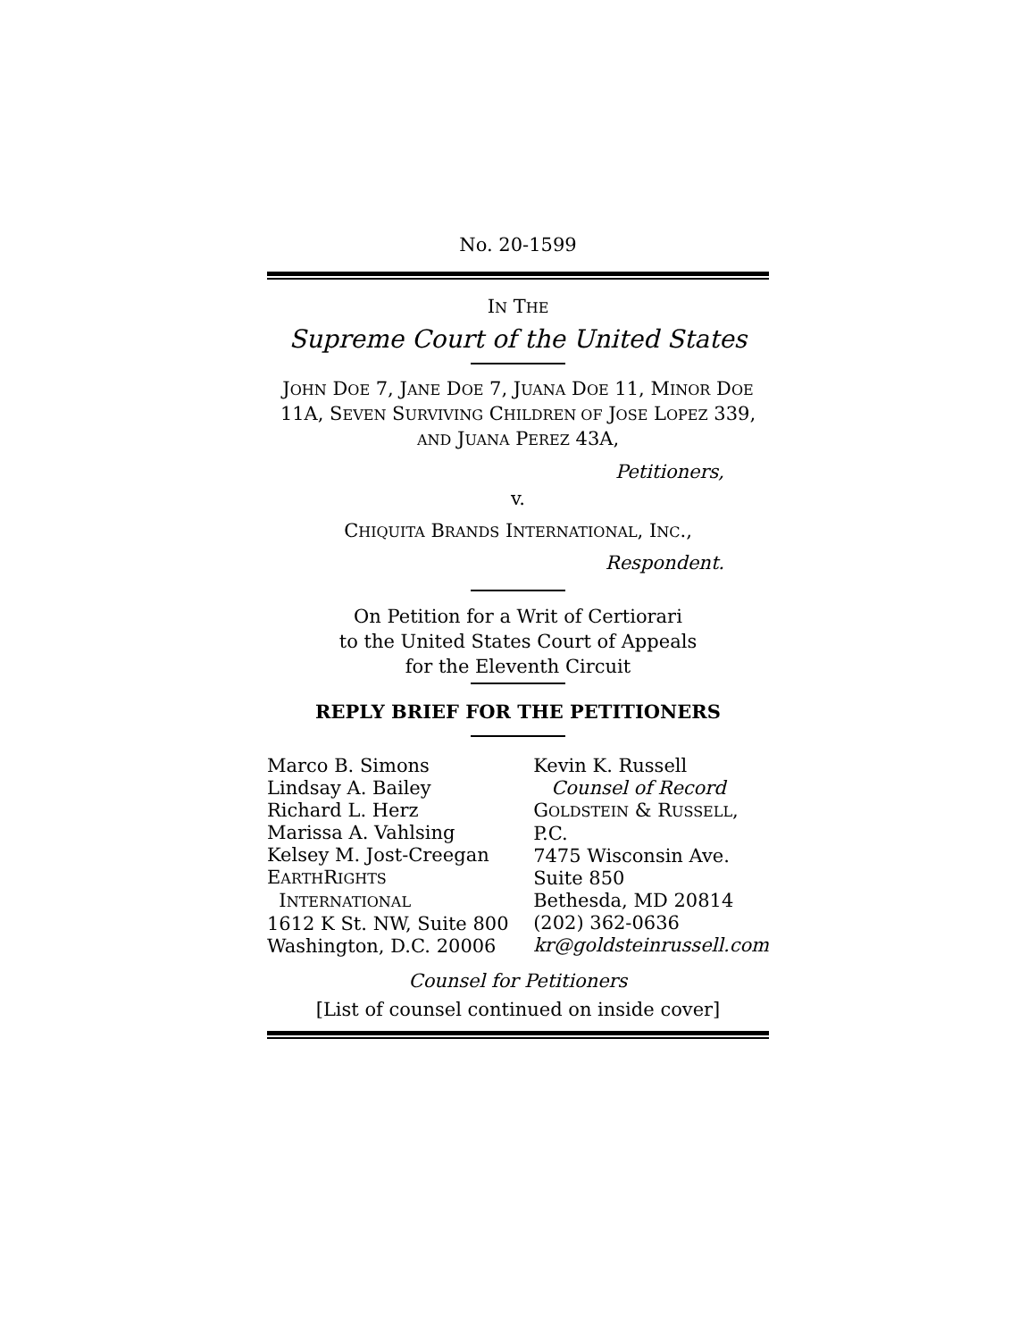No. 20-1599
IN THE
Supreme Court of the United States
JOHN DOE 7, JANE DOE 7, JUANA DOE 11, MINOR DOE 11A, SEVEN SURVIVING CHILDREN OF JOSE LOPEZ 339, AND JUANA PEREZ 43A,
Petitioners,
v.
CHIQUITA BRANDS INTERNATIONAL, INC.,
Respondent.
On Petition for a Writ of Certiorari
to the United States Court of Appeals
for the Eleventh Circuit
REPLY BRIEF FOR THE PETITIONERS
Marco B. Simons
Lindsay A. Bailey
Richard L. Herz
Marissa A. Vahlsing
Kelsey M. Jost-Creegan
EARTHRIGHTS
INTERNATIONAL
1612 K St. NW, Suite 800
Washington, D.C. 20006
Kevin K. Russell
Counsel of Record
GOLDSTEIN & RUSSELL, P.C.
7475 Wisconsin Ave.
Suite 850
Bethesda, MD 20814
(202) 362-0636
kr@goldsteinrussell.com
Counsel for Petitioners
[List of counsel continued on inside cover]